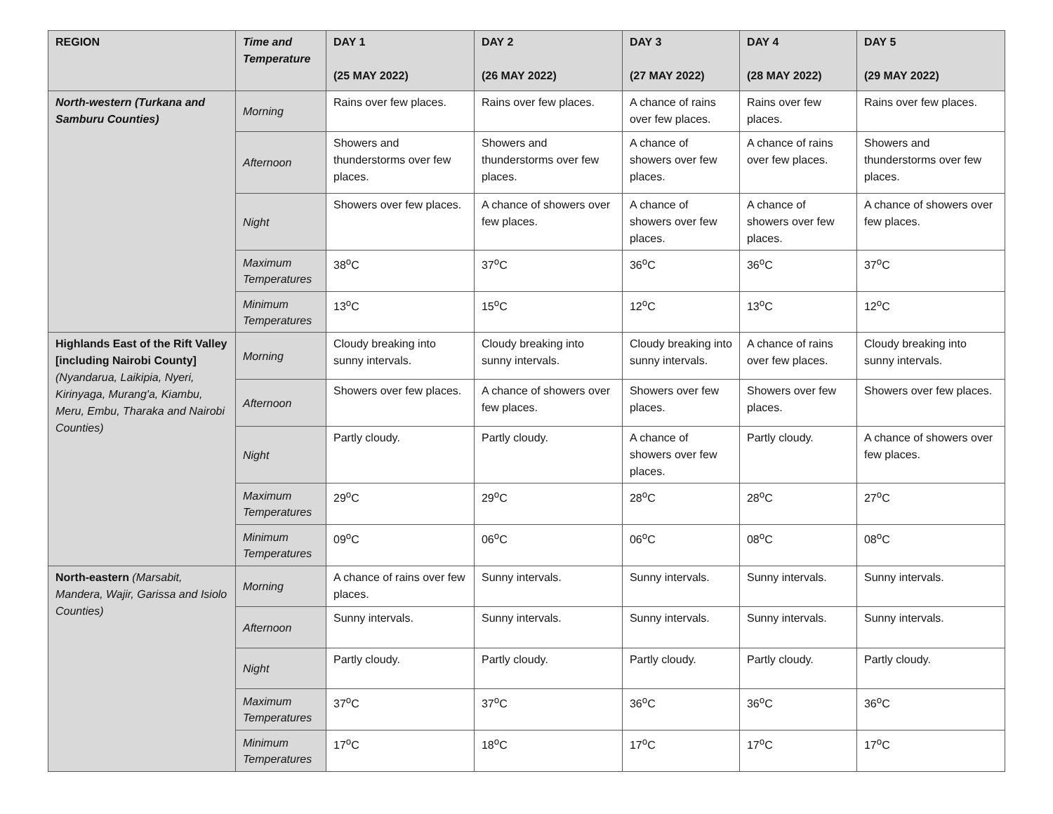| REGION | Time and Temperature | DAY 1 (25 MAY 2022) | DAY 2 (26 MAY 2022) | DAY 3 (27 MAY 2022) | DAY 4 (28 MAY 2022) | DAY 5 (29 MAY 2022) |
| --- | --- | --- | --- | --- | --- | --- |
| North-western (Turkana and Samburu Counties) | Morning | Rains over few places. | Rains over few places. | A chance of rains over few places. | Rains over few places. | Rains over few places. |
| | Afternoon | Showers and thunderstorms over few places. | Showers and thunderstorms over few places. | A chance of showers over few places. | A chance of rains over few places. | Showers and thunderstorms over few places. |
| | Night | Showers over few places. | A chance of showers over few places. | A chance of showers over few places. | A chance of showers over few places. | A chance of showers over few places. |
| | Maximum Temperatures | 38<sup>o</sup>C | 37<sup>o</sup>C | 36<sup>o</sup>C | 36<sup>o</sup>C | 37<sup>o</sup>C |
| | Minimum Temperatures | 13<sup>o</sup>C | 15<sup>o</sup>C | 12<sup>o</sup>C | 13<sup>o</sup>C | 12<sup>o</sup>C |
| Highlands East of the Rift Valley [including Nairobi County] (Nyandarua, Laikipia, Nyeri, Kirinyaga, Murang'a, Kiambu, Meru, Embu, Tharaka and Nairobi Counties) | Morning | Cloudy breaking into sunny intervals. | Cloudy breaking into sunny intervals. | Cloudy breaking into sunny intervals. | A chance of rains over few places. | Cloudy breaking into sunny intervals. |
| | Afternoon | Showers over few places. | A chance of showers over few places. | Showers over few places. | Showers over few places. | Showers over few places. |
| | Night | Partly cloudy. | Partly cloudy. | A chance of showers over few places. | Partly cloudy. | A chance of showers over few places. |
| | Maximum Temperatures | 29<sup>o</sup>C | 29<sup>o</sup>C | 28<sup>o</sup>C | 28<sup>o</sup>C | 27<sup>o</sup>C |
| | Minimum Temperatures | 09<sup>o</sup>C | 06<sup>o</sup>C | 06<sup>o</sup>C | 08<sup>o</sup>C | 08<sup>o</sup>C |
| North-eastern (Marsabit, Mandera, Wajir, Garissa and Isiolo Counties) | Morning | A chance of rains over few places. | Sunny intervals. | Sunny intervals. | Sunny intervals. | Sunny intervals. |
| | Afternoon | Sunny intervals. | Sunny intervals. | Sunny intervals. | Sunny intervals. | Sunny intervals. |
| | Night | Partly cloudy. | Partly cloudy. | Partly cloudy. | Partly cloudy. | Partly cloudy. |
| | Maximum Temperatures | 37<sup>o</sup>C | 37<sup>o</sup>C | 36<sup>o</sup>C | 36<sup>o</sup>C | 36<sup>o</sup>C |
| | Minimum Temperatures | 17<sup>o</sup>C | 18<sup>o</sup>C | 17<sup>o</sup>C | 17<sup>o</sup>C | 17<sup>o</sup>C |